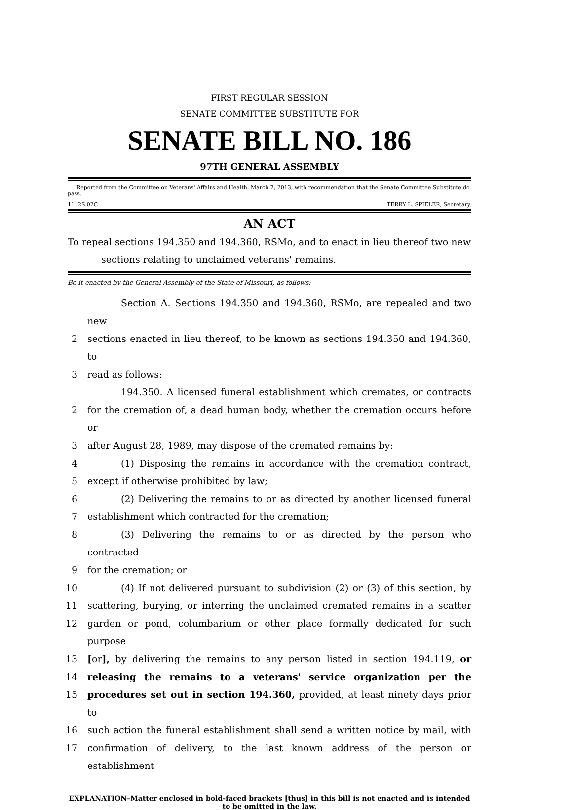FIRST REGULAR SESSION
SENATE COMMITTEE SUBSTITUTE FOR
SENATE BILL NO. 186
97TH GENERAL ASSEMBLY
Reported from the Committee on Veterans' Affairs and Health, March 7, 2013, with recommendation that the Senate Committee Substitute do pass.
1112S.02C TERRY L. SPIELER, Secretary.
AN ACT
To repeal sections 194.350 and 194.360, RSMo, and to enact in lieu thereof two new sections relating to unclaimed veterans' remains.
Be it enacted by the General Assembly of the State of Missouri, as follows:
Section A. Sections 194.350 and 194.360, RSMo, are repealed and two new
2 sections enacted in lieu thereof, to be known as sections 194.350 and 194.360, to
3 read as follows:
194.350. A licensed funeral establishment which cremates, or contracts
2 for the cremation of, a dead human body, whether the cremation occurs before or
3 after August 28, 1989, may dispose of the cremated remains by:
4 (1) Disposing the remains in accordance with the cremation contract,
5 except if otherwise prohibited by law;
6 (2) Delivering the remains to or as directed by another licensed funeral
7 establishment which contracted for the cremation;
8 (3) Delivering the remains to or as directed by the person who contracted
9 for the cremation; or
10 (4) If not delivered pursuant to subdivision (2) or (3) of this section, by
11 scattering, burying, or interring the unclaimed cremated remains in a scatter
12 garden or pond, columbarium or other place formally dedicated for such purpose
13 [or], by delivering the remains to any person listed in section 194.119, or
14 releasing the remains to a veterans' service organization per the
15 procedures set out in section 194.360, provided, at least ninety days prior to
16 such action the funeral establishment shall send a written notice by mail, with
17 confirmation of delivery, to the last known address of the person or establishment
EXPLANATION–Matter enclosed in bold-faced brackets [thus] in this bill is not enacted and is intended to be omitted in the law.